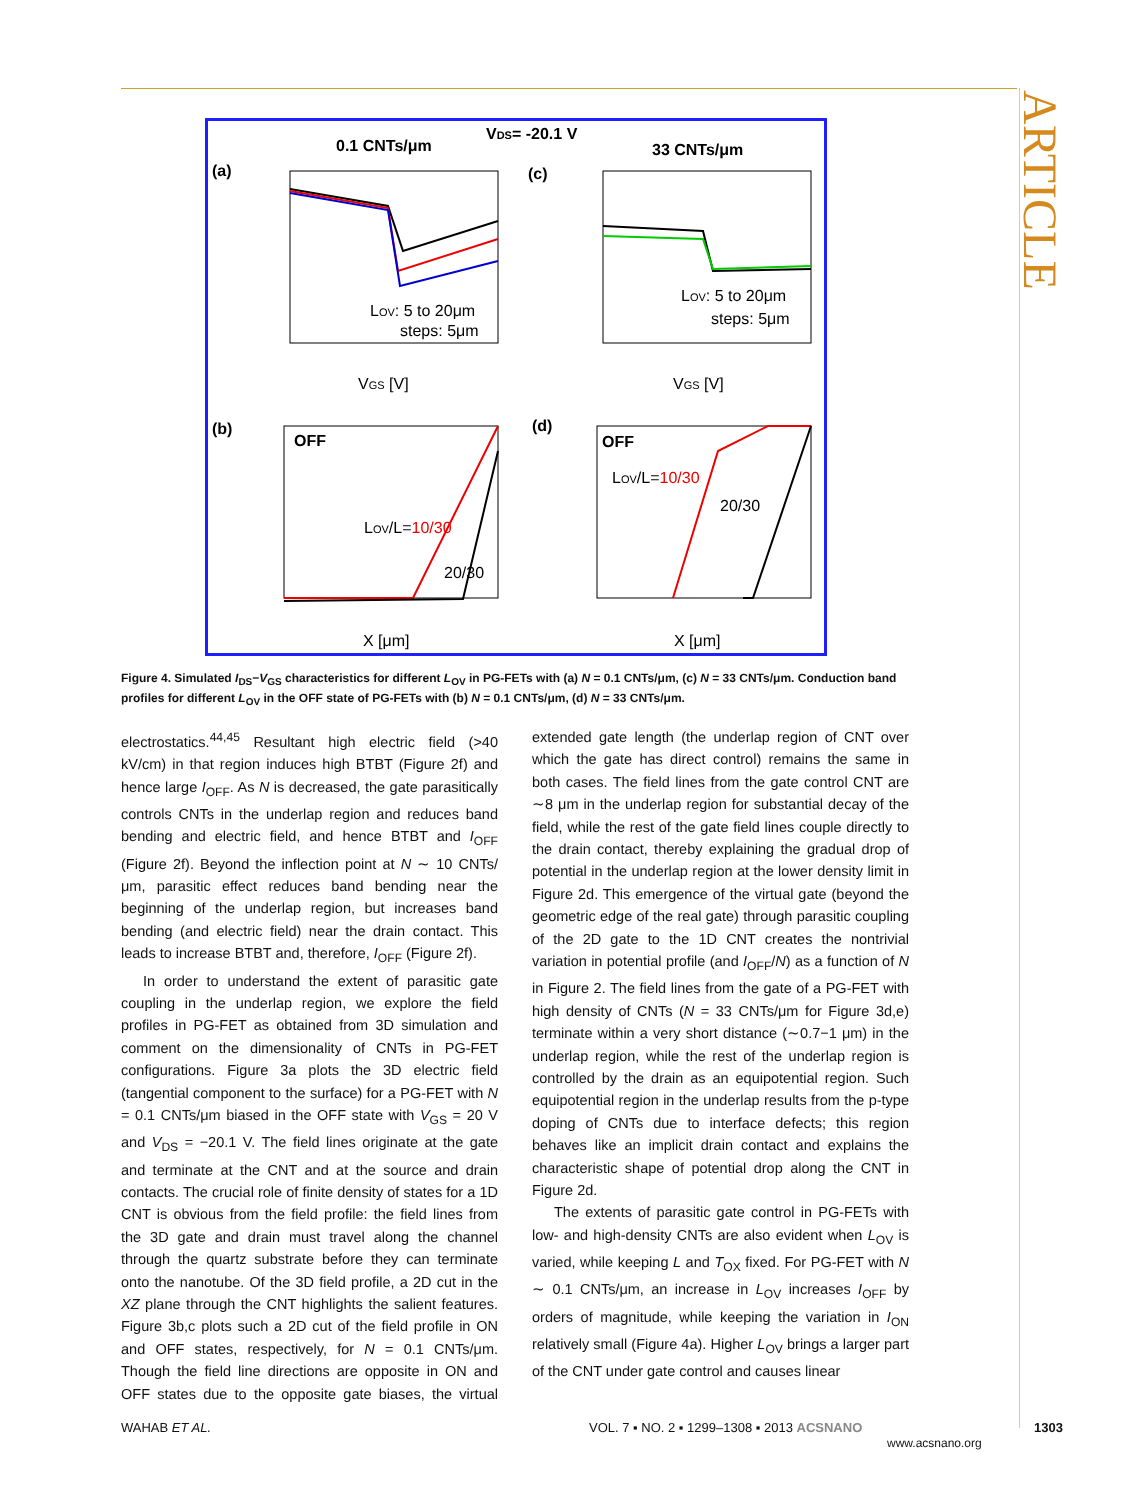ARTICLE
0.1 CNTs/μm
VDS= -20.1 V
33 CNTs/μm
(a)
(c)
LOV: 5 to 20μm
steps: 5μm
LOV: 5 to 20μm
steps: 5μm
VGS [V]
VGS [V]
(b)
(d)
OFF
OFF
LOV/L=10/30
20/30
LOV/L=10/30
20/30
X [μm]
X [μm]
Figure 4. Simulated I<sub>DS</sub>−V<sub>GS</sub> characteristics for different L<sub>OV</sub> in PG-FETs with (a) N = 0.1 CNTs/μm, (c) N = 33 CNTs/μm. Conduction band profiles for different L<sub>OV</sub> in the OFF state of PG-FETs with (b) N = 0.1 CNTs/μm, (d) N = 33 CNTs/μm.
electrostatics.<sup>44,45</sup> Resultant high electric field (>40 kV/cm) in that region induces high BTBT (Figure 2f) and hence large I<sub>OFF</sub>. As N is decreased, the gate parasitically controls CNTs in the underlap region and reduces band bending and electric field, and hence BTBT and I<sub>OFF</sub> (Figure 2f). Beyond the inflection point at N ∼ 10 CNTs/μm, parasitic effect reduces band bending near the beginning of the underlap region, but increases band bending (and electric field) near the drain contact. This leads to increase BTBT and, therefore, I<sub>OFF</sub> (Figure 2f).
In order to understand the extent of parasitic gate coupling in the underlap region, we explore the field profiles in PG-FET as obtained from 3D simulation and comment on the dimensionality of CNTs in PG-FET configurations. Figure 3a plots the 3D electric field (tangential component to the surface) for a PG-FET with N = 0.1 CNTs/μm biased in the OFF state with V<sub>GS</sub> = 20 V and V<sub>DS</sub> = −20.1 V. The field lines originate at the gate and terminate at the CNT and at the source and drain contacts. The crucial role of finite density of states for a 1D CNT is obvious from the field profile: the field lines from the 3D gate and drain must travel along the channel through the quartz substrate before they can terminate onto the nanotube. Of the 3D field profile, a 2D cut in the XZ plane through the CNT highlights the salient features. Figure 3b,c plots such a 2D cut of the field profile in ON and OFF states, respectively, for N = 0.1 CNTs/μm. Though the field line directions are opposite in ON and OFF states due to the opposite gate biases, the virtual extended gate length (the underlap region of CNT over which the gate has direct control) remains the same in both cases. The field lines from the gate control CNT are ∼8 μm in the underlap region for substantial decay of the field, while the rest of the gate field lines couple directly to the drain contact, thereby explaining the gradual drop of potential in the underlap region at the lower density limit in Figure 2d. This emergence of the virtual gate (beyond the geometric edge of the real gate) through parasitic coupling of the 2D gate to the 1D CNT creates the nontrivial variation in potential profile (and I<sub>OFF</sub>/N) as a function of N in Figure 2. The field lines from the gate of a PG-FET with high density of CNTs (N = 33 CNTs/μm for Figure 3d,e) terminate within a very short distance (∼0.7−1 μm) in the underlap region, while the rest of the underlap region is controlled by the drain as an equipotential region. Such equipotential region in the underlap results from the p-type doping of CNTs due to interface defects; this region behaves like an implicit drain contact and explains the characteristic shape of potential drop along the CNT in Figure 2d.
The extents of parasitic gate control in PG-FETs with low- and high-density CNTs are also evident when L<sub>OV</sub> is varied, while keeping L and T<sub>OX</sub> fixed. For PG-FET with N ∼ 0.1 CNTs/μm, an increase in L<sub>OV</sub> increases I<sub>OFF</sub> by orders of magnitude, while keeping the variation in I<sub>ON</sub> relatively small (Figure 4a). Higher L<sub>OV</sub> brings a larger part of the CNT under gate control and causes linear
WAHAB ET AL.
VOL. 7 ▪ NO. 2 ▪ 1299–1308 ▪ 2013 ACSNANO
www.acsnano.org
1303